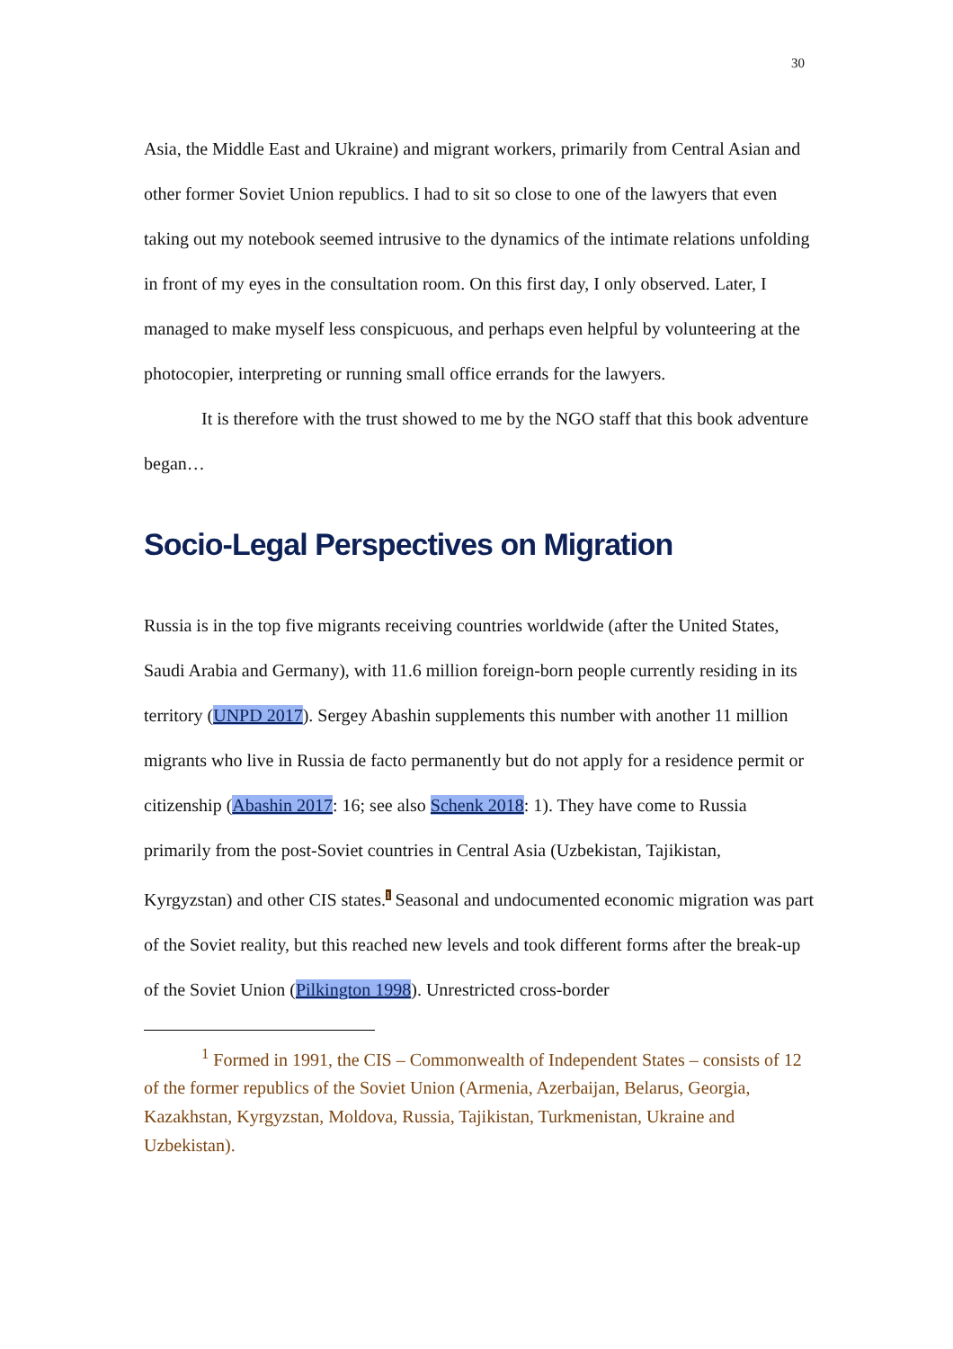30
Asia, the Middle East and Ukraine) and migrant workers, primarily from Central Asian and other former Soviet Union republics. I had to sit so close to one of the lawyers that even taking out my notebook seemed intrusive to the dynamics of the intimate relations unfolding in front of my eyes in the consultation room. On this first day, I only observed. Later, I managed to make myself less conspicuous, and perhaps even helpful by volunteering at the photocopier, interpreting or running small office errands for the lawyers.
It is therefore with the trust showed to me by the NGO staff that this book adventure began…
Socio-Legal Perspectives on Migration
Russia is in the top five migrants receiving countries worldwide (after the United States, Saudi Arabia and Germany), with 11.6 million foreign-born people currently residing in its territory (UNPD 2017). Sergey Abashin supplements this number with another 11 million migrants who live in Russia de facto permanently but do not apply for a residence permit or citizenship (Abashin 2017: 16; see also Schenk 2018: 1). They have come to Russia primarily from the post-Soviet countries in Central Asia (Uzbekistan, Tajikistan, Kyrgyzstan) and other CIS states.<sup>1</sup> Seasonal and undocumented economic migration was part of the Soviet reality, but this reached new levels and took different forms after the break-up of the Soviet Union (Pilkington 1998). Unrestricted cross-border
<sup>1</sup> Formed in 1991, the CIS – Commonwealth of Independent States – consists of 12 of the former republics of the Soviet Union (Armenia, Azerbaijan, Belarus, Georgia, Kazakhstan, Kyrgyzstan, Moldova, Russia, Tajikistan, Turkmenistan, Ukraine and Uzbekistan).